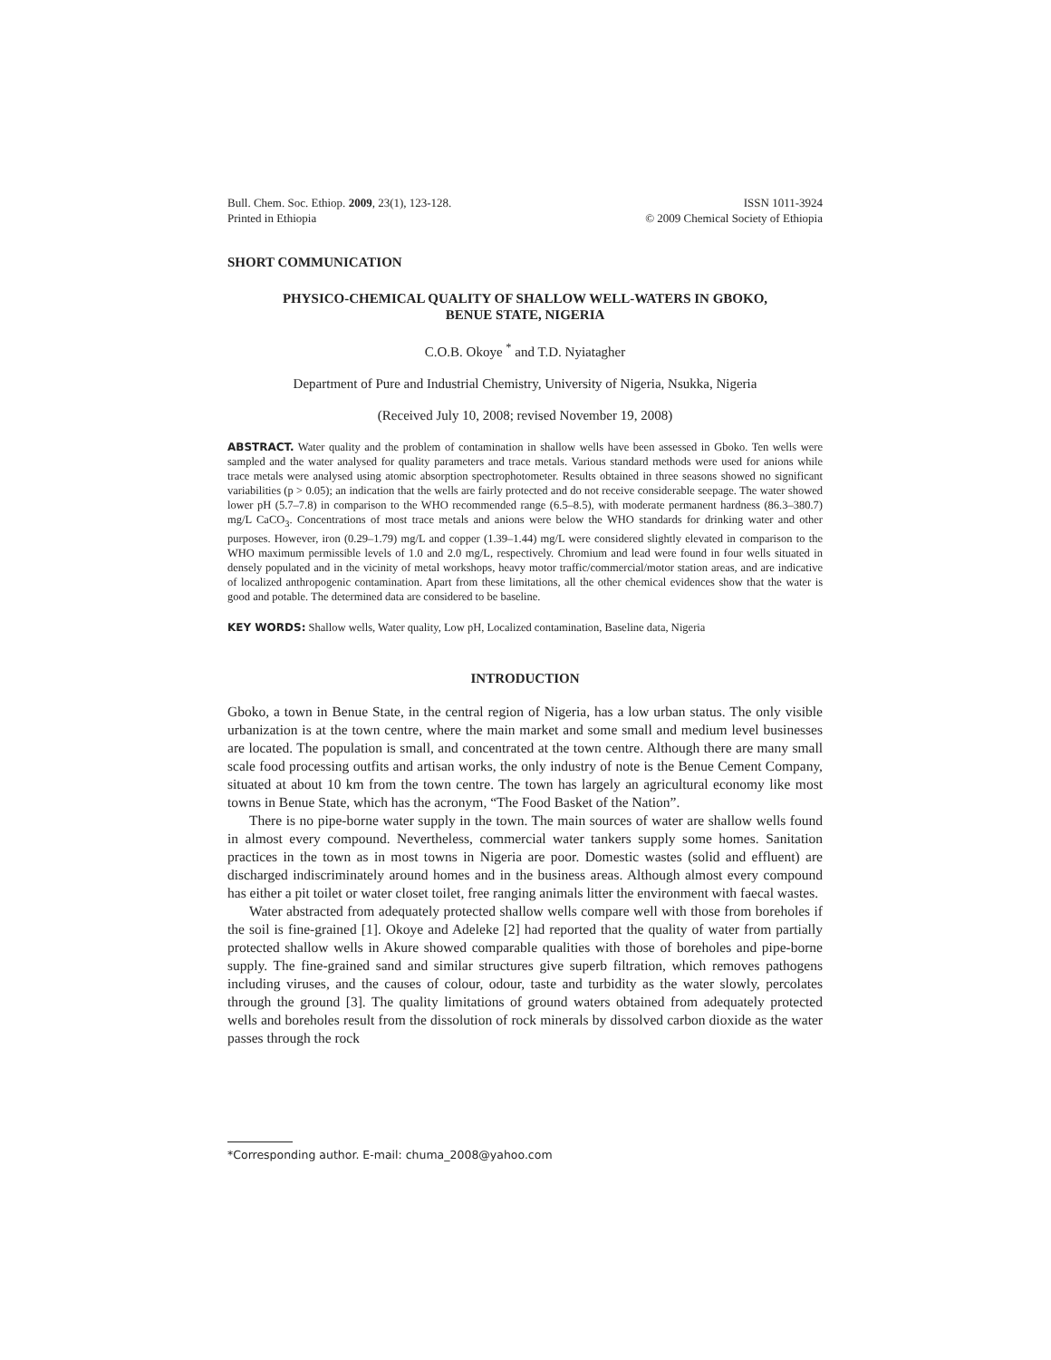Bull. Chem. Soc. Ethiop. 2009, 23(1), 123-128.
Printed in Ethiopia
ISSN 1011-3924
© 2009 Chemical Society of Ethiopia
SHORT COMMUNICATION
PHYSICO-CHEMICAL QUALITY OF SHALLOW WELL-WATERS IN GBOKO,
BENUE STATE, NIGERIA
C.O.B. Okoye <sup>*</sup> and T.D. Nyiatagher
Department of Pure and Industrial Chemistry, University of Nigeria, Nsukka, Nigeria
(Received July 10, 2008; revised November 19, 2008)
ABSTRACT. Water quality and the problem of contamination in shallow wells have been assessed in Gboko. Ten wells were sampled and the water analysed for quality parameters and trace metals. Various standard methods were used for anions while trace metals were analysed using atomic absorption spectrophotometer. Results obtained in three seasons showed no significant variabilities (p > 0.05); an indication that the wells are fairly protected and do not receive considerable seepage. The water showed lower pH (5.7–7.8) in comparison to the WHO recommended range (6.5–8.5), with moderate permanent hardness (86.3–380.7) mg/L CaCO<sub>3</sub>. Concentrations of most trace metals and anions were below the WHO standards for drinking water and other purposes. However, iron (0.29–1.79) mg/L and copper (1.39–1.44) mg/L were considered slightly elevated in comparison to the WHO maximum permissible levels of 1.0 and 2.0 mg/L, respectively. Chromium and lead were found in four wells situated in densely populated and in the vicinity of metal workshops, heavy motor traffic/commercial/motor station areas, and are indicative of localized anthropogenic contamination. Apart from these limitations, all the other chemical evidences show that the water is good and potable. The determined data are considered to be baseline.
KEY WORDS: Shallow wells, Water quality, Low pH, Localized contamination, Baseline data, Nigeria
INTRODUCTION
Gboko, a town in Benue State, in the central region of Nigeria, has a low urban status. The only visible urbanization is at the town centre, where the main market and some small and medium level businesses are located. The population is small, and concentrated at the town centre. Although there are many small scale food processing outfits and artisan works, the only industry of note is the Benue Cement Company, situated at about 10 km from the town centre. The town has largely an agricultural economy like most towns in Benue State, which has the acronym, “The Food Basket of the Nation”.
There is no pipe-borne water supply in the town. The main sources of water are shallow wells found in almost every compound. Nevertheless, commercial water tankers supply some homes. Sanitation practices in the town as in most towns in Nigeria are poor. Domestic wastes (solid and effluent) are discharged indiscriminately around homes and in the business areas. Although almost every compound has either a pit toilet or water closet toilet, free ranging animals litter the environment with faecal wastes.
Water abstracted from adequately protected shallow wells compare well with those from boreholes if the soil is fine-grained [1]. Okoye and Adeleke [2] had reported that the quality of water from partially protected shallow wells in Akure showed comparable qualities with those of boreholes and pipe-borne supply. The fine-grained sand and similar structures give superb filtration, which removes pathogens including viruses, and the causes of colour, odour, taste and turbidity as the water slowly, percolates through the ground [3]. The quality limitations of ground waters obtained from adequately protected wells and boreholes result from the dissolution of rock minerals by dissolved carbon dioxide as the water passes through the rock
*Corresponding author. E-mail: chuma_2008@yahoo.com